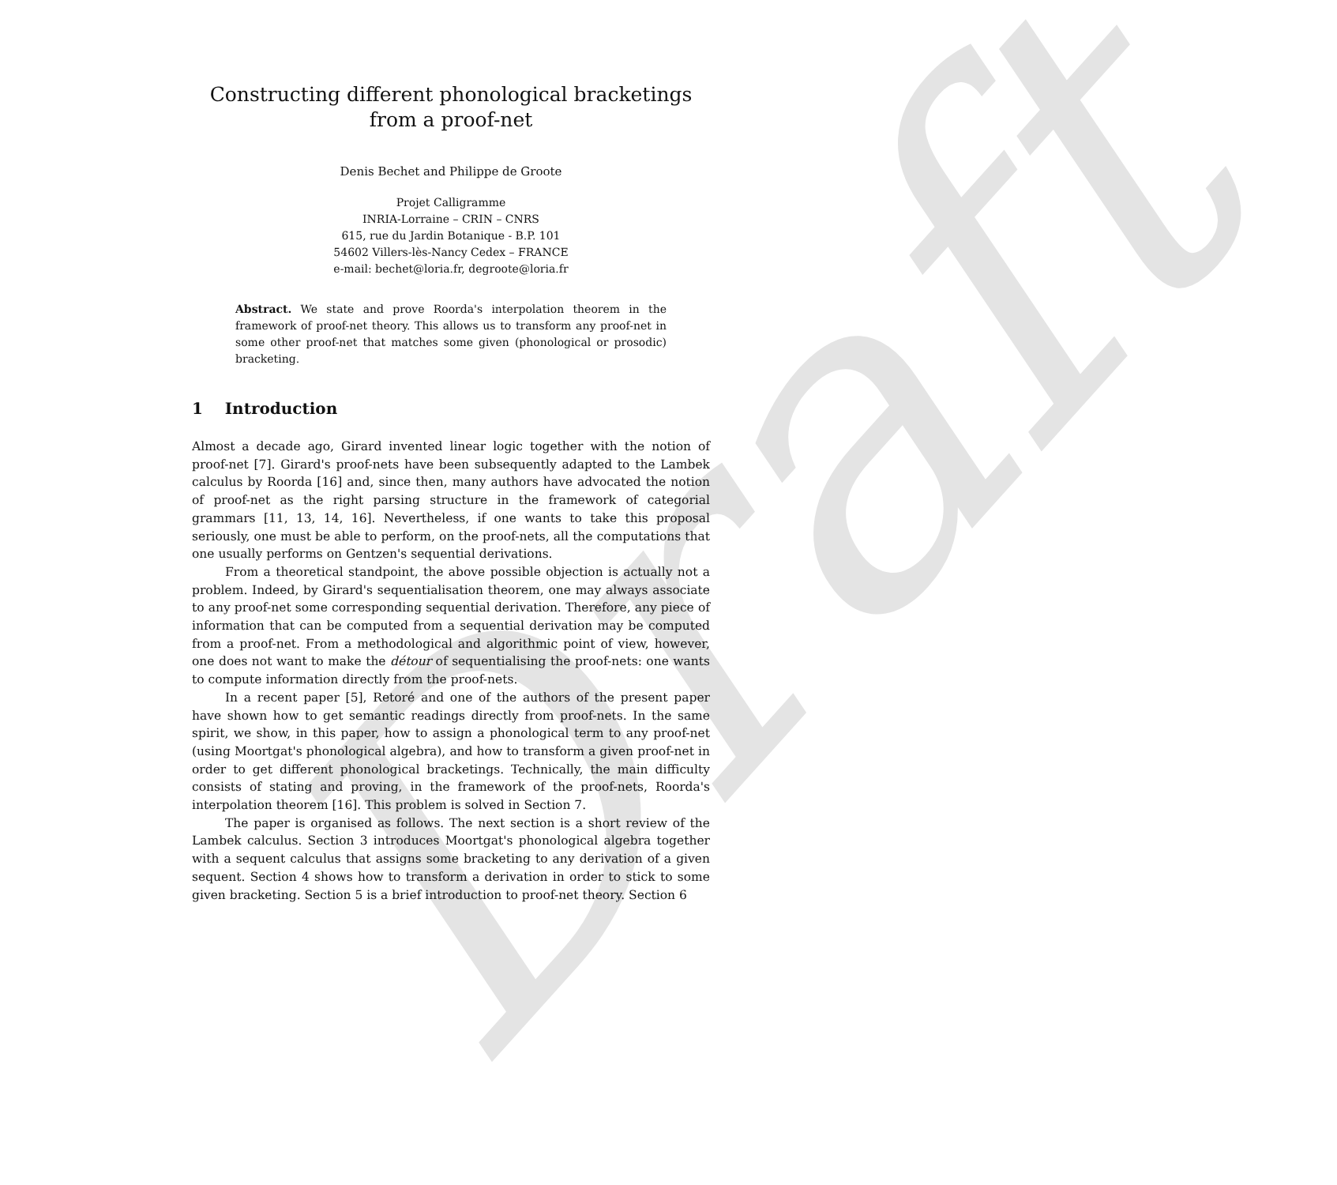Draft
Constructing different phonological bracketings
from a proof-net
Denis Bechet and Philippe de Groote
Projet Calligramme
INRIA-Lorraine – CRIN – CNRS
615, rue du Jardin Botanique - B.P. 101
54602 Villers-lès-Nancy Cedex – FRANCE
e-mail: bechet@loria.fr, degroote@loria.fr
Abstract. We state and prove Roorda's interpolation theorem in the framework of proof-net theory. This allows us to transform any proof-net in some other proof-net that matches some given (phonological or prosodic) bracketing.
1 Introduction
Almost a decade ago, Girard invented linear logic together with the notion of proof-net [7]. Girard's proof-nets have been subsequently adapted to the Lambek calculus by Roorda [16] and, since then, many authors have advocated the notion of proof-net as the right parsing structure in the framework of categorial grammars [11, 13, 14, 16]. Nevertheless, if one wants to take this proposal seriously, one must be able to perform, on the proof-nets, all the computations that one usually performs on Gentzen's sequential derivations.
From a theoretical standpoint, the above possible objection is actually not a problem. Indeed, by Girard's sequentialisation theorem, one may always associate to any proof-net some corresponding sequential derivation. Therefore, any piece of information that can be computed from a sequential derivation may be computed from a proof-net. From a methodological and algorithmic point of view, however, one does not want to make the détour of sequentialising the proof-nets: one wants to compute information directly from the proof-nets.
In a recent paper [5], Retoré and one of the authors of the present paper have shown how to get semantic readings directly from proof-nets. In the same spirit, we show, in this paper, how to assign a phonological term to any proof-net (using Moortgat's phonological algebra), and how to transform a given proof-net in order to get different phonological bracketings. Technically, the main difficulty consists of stating and proving, in the framework of the proof-nets, Roorda's interpolation theorem [16]. This problem is solved in Section 7.
The paper is organised as follows. The next section is a short review of the Lambek calculus. Section 3 introduces Moortgat's phonological algebra together with a sequent calculus that assigns some bracketing to any derivation of a given sequent. Section 4 shows how to transform a derivation in order to stick to some given bracketing. Section 5 is a brief introduction to proof-net theory. Section 6